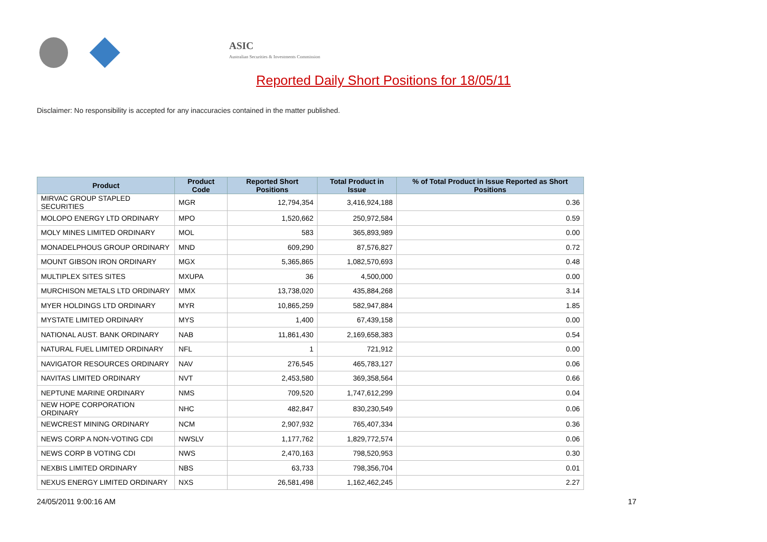ASIC
Australian Securities & Investments Commission
Reported Daily Short Positions for 18/05/11
Disclaimer: No responsibility is accepted for any inaccuracies contained in the matter published.
| Product | Product Code | Reported Short Positions | Total Product in Issue | % of Total Product in Issue Reported as Short Positions |
| --- | --- | --- | --- | --- |
| MIRVAC GROUP STAPLED SECURITIES | MGR | 12,794,354 | 3,416,924,188 | 0.36 |
| MOLOPO ENERGY LTD ORDINARY | MPO | 1,520,662 | 250,972,584 | 0.59 |
| MOLY MINES LIMITED ORDINARY | MOL | 583 | 365,893,989 | 0.00 |
| MONADELPHOUS GROUP ORDINARY | MND | 609,290 | 87,576,827 | 0.72 |
| MOUNT GIBSON IRON ORDINARY | MGX | 5,365,865 | 1,082,570,693 | 0.48 |
| MULTIPLEX SITES SITES | MXUPA | 36 | 4,500,000 | 0.00 |
| MURCHISON METALS LTD ORDINARY | MMX | 13,738,020 | 435,884,268 | 3.14 |
| MYER HOLDINGS LTD ORDINARY | MYR | 10,865,259 | 582,947,884 | 1.85 |
| MYSTATE LIMITED ORDINARY | MYS | 1,400 | 67,439,158 | 0.00 |
| NATIONAL AUST. BANK ORDINARY | NAB | 11,861,430 | 2,169,658,383 | 0.54 |
| NATURAL FUEL LIMITED ORDINARY | NFL | 1 | 721,912 | 0.00 |
| NAVIGATOR RESOURCES ORDINARY | NAV | 276,545 | 465,783,127 | 0.06 |
| NAVITAS LIMITED ORDINARY | NVT | 2,453,580 | 369,358,564 | 0.66 |
| NEPTUNE MARINE ORDINARY | NMS | 709,520 | 1,747,612,299 | 0.04 |
| NEW HOPE CORPORATION ORDINARY | NHC | 482,847 | 830,230,549 | 0.06 |
| NEWCREST MINING ORDINARY | NCM | 2,907,932 | 765,407,334 | 0.36 |
| NEWS CORP A NON-VOTING CDI | NWSLV | 1,177,762 | 1,829,772,574 | 0.06 |
| NEWS CORP B VOTING CDI | NWS | 2,470,163 | 798,520,953 | 0.30 |
| NEXBIS LIMITED ORDINARY | NBS | 63,733 | 798,356,704 | 0.01 |
| NEXUS ENERGY LIMITED ORDINARY | NXS | 26,581,498 | 1,162,462,245 | 2.27 |
24/05/2011 9:00:16 AM 17